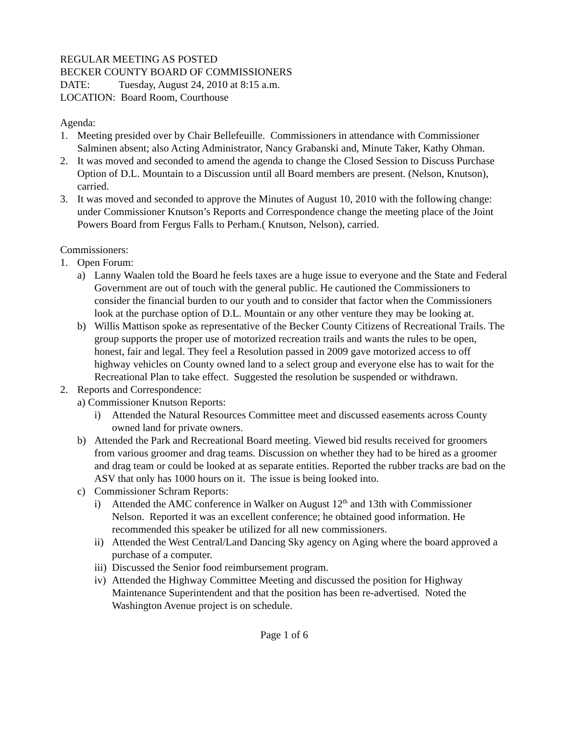REGULAR MEETING AS POSTED
BECKER COUNTY BOARD OF COMMISSIONERS
DATE: Tuesday, August 24, 2010 at 8:15 a.m.
LOCATION: Board Room, Courthouse
Agenda:
1. Meeting presided over by Chair Bellefeuille. Commissioners in attendance with Commissioner Salminen absent; also Acting Administrator, Nancy Grabanski and, Minute Taker, Kathy Ohman.
2. It was moved and seconded to amend the agenda to change the Closed Session to Discuss Purchase Option of D.L. Mountain to a Discussion until all Board members are present. (Nelson, Knutson), carried.
3. It was moved and seconded to approve the Minutes of August 10, 2010 with the following change: under Commissioner Knutson’s Reports and Correspondence change the meeting place of the Joint Powers Board from Fergus Falls to Perham.( Knutson, Nelson), carried.
Commissioners:
1. Open Forum:
a) Lanny Waalen told the Board he feels taxes are a huge issue to everyone and the State and Federal Government are out of touch with the general public. He cautioned the Commissioners to consider the financial burden to our youth and to consider that factor when the Commissioners look at the purchase option of D.L. Mountain or any other venture they may be looking at.
b) Willis Mattison spoke as representative of the Becker County Citizens of Recreational Trails. The group supports the proper use of motorized recreation trails and wants the rules to be open, honest, fair and legal. They feel a Resolution passed in 2009 gave motorized access to off highway vehicles on County owned land to a select group and everyone else has to wait for the Recreational Plan to take effect. Suggested the resolution be suspended or withdrawn.
2. Reports and Correspondence:
a) Commissioner Knutson Reports:
i) Attended the Natural Resources Committee meet and discussed easements across County owned land for private owners.
b) Attended the Park and Recreational Board meeting. Viewed bid results received for groomers from various groomer and drag teams. Discussion on whether they had to be hired as a groomer and drag team or could be looked at as separate entities. Reported the rubber tracks are bad on the ASV that only has 1000 hours on it. The issue is being looked into.
c) Commissioner Schram Reports:
i) Attended the AMC conference in Walker on August 12<sup>th</sup> and 13th with Commissioner Nelson. Reported it was an excellent conference; he obtained good information. He recommended this speaker be utilized for all new commissioners.
ii) Attended the West Central/Land Dancing Sky agency on Aging where the board approved a purchase of a computer.
iii) Discussed the Senior food reimbursement program.
iv) Attended the Highway Committee Meeting and discussed the position for Highway Maintenance Superintendent and that the position has been re-advertised. Noted the Washington Avenue project is on schedule.
Page 1 of 6